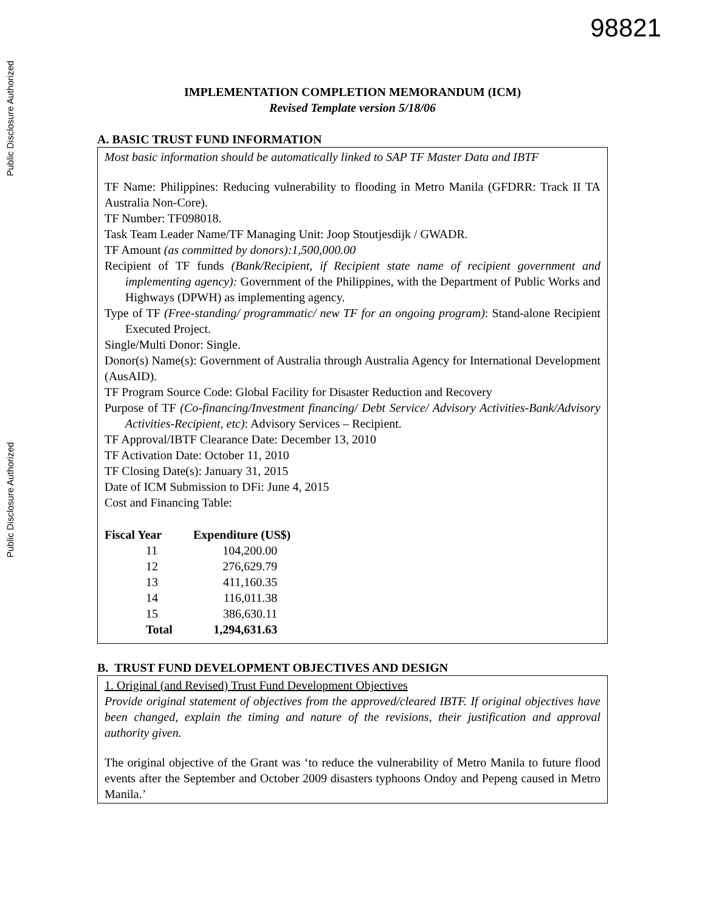Public Disclosure Authorized
Public Disclosure Authorized
98821
IMPLEMENTATION COMPLETION MEMORANDUM (ICM)
Revised Template version 5/18/06
A. BASIC TRUST FUND INFORMATION
Most basic information should be automatically linked to SAP TF Master Data and IBTF
TF Name: Philippines: Reducing vulnerability to flooding in Metro Manila (GFDRR: Track II TA Australia Non-Core).
TF Number: TF098018.
Task Team Leader Name/TF Managing Unit: Joop Stoutjesdijk / GWADR.
TF Amount (as committed by donors):1,500,000.00
Recipient of TF funds (Bank/Recipient, if Recipient state name of recipient government and implementing agency): Government of the Philippines, with the Department of Public Works and Highways (DPWH) as implementing agency.
Type of TF (Free-standing/ programmatic/ new TF for an ongoing program): Stand-alone Recipient Executed Project.
Single/Multi Donor: Single.
Donor(s) Name(s): Government of Australia through Australia Agency for International Development (AusAID).
TF Program Source Code: Global Facility for Disaster Reduction and Recovery
Purpose of TF (Co-financing/Investment financing/ Debt Service/ Advisory Activities-Bank/Advisory Activities-Recipient, etc): Advisory Services – Recipient.
TF Approval/IBTF Clearance Date: December 13, 2010
TF Activation Date: October 11, 2010
TF Closing Date(s): January 31, 2015
Date of ICM Submission to DFi: June 4, 2015
Cost and Financing Table:
| Fiscal Year | Expenditure (US$) |
| --- | --- |
| 11 | 104,200.00 |
| 12 | 276,629.79 |
| 13 | 411,160.35 |
| 14 | 116,011.38 |
| 15 | 386,630.11 |
| Total | 1,294,631.63 |
B. TRUST FUND DEVELOPMENT OBJECTIVES AND DESIGN
1. Original (and Revised) Trust Fund Development Objectives
Provide original statement of objectives from the approved/cleared IBTF. If original objectives have been changed, explain the timing and nature of the revisions, their justification and approval authority given.
The original objective of the Grant was ‘to reduce the vulnerability of Metro Manila to future flood events after the September and October 2009 disasters typhoons Ondoy and Pepeng caused in Metro Manila.’